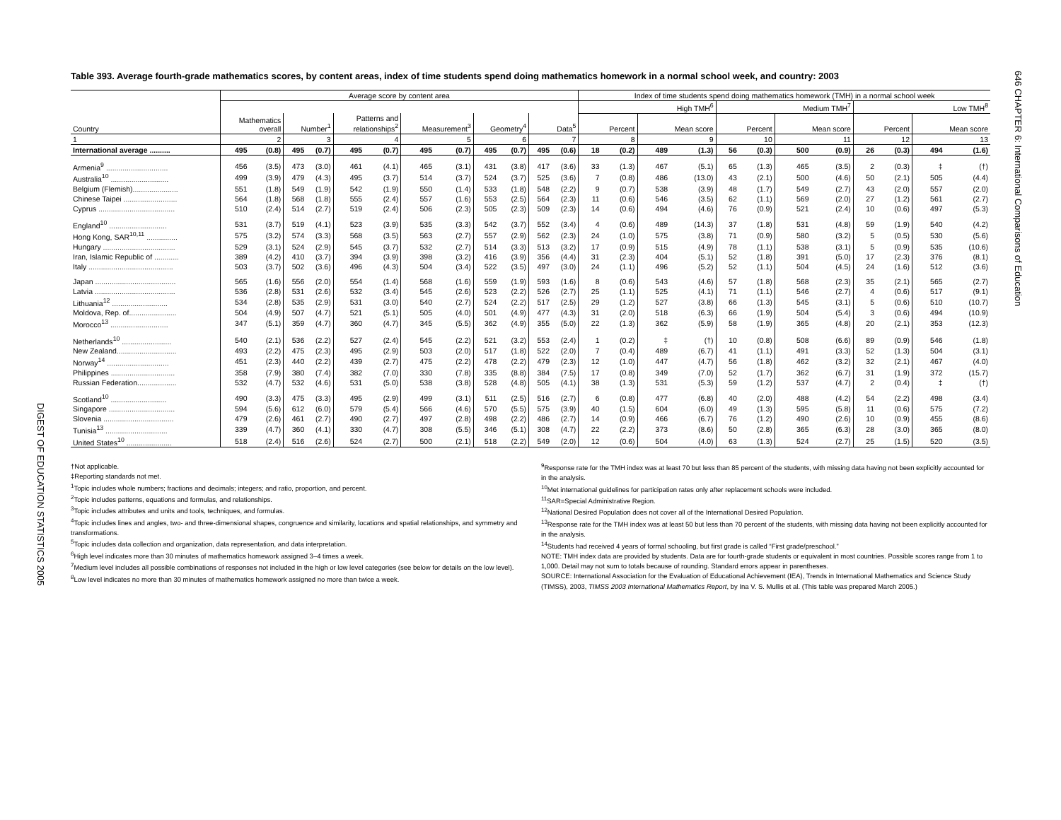646 CHAPTER 6: International Comparisons of Education
DIGEST OF EDUCATION STATISTICS 2005
Table 393. Average fourth-grade mathematics scores, by content areas, index of time students spend doing mathematics homework in a normal school week, and country: 2003
| | Average score by content area | | | | | | | | | | | | Index of time students spend doing mathematics homework (TMH) in a normal school week | | | | | | | | | | | |
| --- | --- | --- | --- | --- | --- | --- | --- | --- | --- | --- | --- | --- | --- | --- | --- | --- | --- | --- | --- | --- | --- | --- | --- | --- |
| | | | | | | | | | | | | | High TMH<sup>6</sup> | | | | Medium TMH<sup>7</sup> | | | | Low TMH<sup>8</sup> | | | |
| Country | Mathematics overall | | Number<sup>1</sup> | | Patterns and relationships<sup>2</sup> | | Measurement<sup>3</sup> | | Geometry<sup>4</sup> | | Data<sup>5</sup> | | Percent | | Mean score | | Percent | | Mean score | | Percent | | Mean score | |
| 1 | 2 | | 3 | | 4 | | 5 | | 6 | | 7 | | 8 | | 9 | | 10 | | 11 | | 12 | | 13 | |
| International average .......... | 495 | (0.8) | 495 | (0.7) | 495 | (0.7) | 495 | (0.7) | 495 | (0.7) | 495 | (0.6) | 18 | (0.2) | 489 | (1.3) | 56 | (0.3) | 500 | (0.9) | 26 | (0.3) | 494 | (1.6) |
| Armenia<sup>9</sup> .............................. | 456 | (3.5) | 473 | (3.0) | 461 | (4.1) | 465 | (3.1) | 431 | (3.8) | 417 | (3.6) | 33 | (1.3) | 467 | (5.1) | 65 | (1.3) | 465 | (3.5) | 2 | (0.3) | ‡ | (†) |
| Australia<sup>10</sup> ............................ | 499 | (3.9) | 479 | (4.3) | 495 | (3.7) | 514 | (3.7) | 524 | (3.7) | 525 | (3.6) | 7 | (0.8) | 486 | (13.0) | 43 | (2.1) | 500 | (4.6) | 50 | (2.1) | 505 | (4.4) |
| Belgium (Flemish)...................... | 551 | (1.8) | 549 | (1.9) | 542 | (1.9) | 550 | (1.4) | 533 | (1.8) | 548 | (2.2) | 9 | (0.7) | 538 | (3.9) | 48 | (1.7) | 549 | (2.7) | 43 | (2.0) | 557 | (2.0) |
| Chinese Taipei .......................... | 564 | (1.8) | 568 | (1.8) | 555 | (2.4) | 557 | (1.6) | 553 | (2.5) | 564 | (2.3) | 11 | (0.6) | 546 | (3.5) | 62 | (1.1) | 569 | (2.0) | 27 | (1.2) | 561 | (2.7) |
| Cyprus ..................................... | 510 | (2.4) | 514 | (2.7) | 519 | (2.4) | 506 | (2.3) | 505 | (2.3) | 509 | (2.3) | 14 | (0.6) | 494 | (4.6) | 76 | (0.9) | 521 | (2.4) | 10 | (0.6) | 497 | (5.3) |
| England<sup>10</sup> ............................ | 531 | (3.7) | 519 | (4.1) | 523 | (3.9) | 535 | (3.3) | 542 | (3.7) | 552 | (3.4) | 4 | (0.6) | 489 | (14.3) | 37 | (1.8) | 531 | (4.8) | 59 | (1.9) | 540 | (4.2) |
| Hong Kong, SAR<sup>10,11</sup> ............... | 575 | (3.2) | 574 | (3.3) | 568 | (3.5) | 563 | (2.7) | 557 | (2.9) | 562 | (2.3) | 24 | (1.0) | 575 | (3.8) | 71 | (0.9) | 580 | (3.2) | 5 | (0.5) | 530 | (5.6) |
| Hungary ................................... | 529 | (3.1) | 524 | (2.9) | 545 | (3.7) | 532 | (2.7) | 514 | (3.3) | 513 | (3.2) | 17 | (0.9) | 515 | (4.9) | 78 | (1.1) | 538 | (3.1) | 5 | (0.9) | 535 | (10.6) |
| Iran, Islamic Republic of ............ | 389 | (4.2) | 410 | (3.7) | 394 | (3.9) | 398 | (3.2) | 416 | (3.9) | 356 | (4.4) | 31 | (2.3) | 404 | (5.1) | 52 | (1.8) | 391 | (5.0) | 17 | (2.3) | 376 | (8.1) |
| Italy ......................................... | 503 | (3.7) | 502 | (3.6) | 496 | (4.3) | 504 | (3.4) | 522 | (3.5) | 497 | (3.0) | 24 | (1.1) | 496 | (5.2) | 52 | (1.1) | 504 | (4.5) | 24 | (1.6) | 512 | (3.6) |
| Japan ....................................... | 565 | (1.6) | 556 | (2.0) | 554 | (1.4) | 568 | (1.6) | 559 | (1.9) | 593 | (1.6) | 8 | (0.6) | 543 | (4.6) | 57 | (1.8) | 568 | (2.3) | 35 | (2.1) | 565 | (2.7) |
| Latvia ....................................... | 536 | (2.8) | 531 | (2.6) | 532 | (3.4) | 545 | (2.6) | 523 | (2.2) | 526 | (2.7) | 25 | (1.1) | 525 | (4.1) | 71 | (1.1) | 546 | (2.7) | 4 | (0.6) | 517 | (9.1) |
| Lithuania<sup>12</sup> ........................... | 534 | (2.8) | 535 | (2.9) | 531 | (3.0) | 540 | (2.7) | 524 | (2.2) | 517 | (2.5) | 29 | (1.2) | 527 | (3.8) | 66 | (1.3) | 545 | (3.1) | 5 | (0.6) | 510 | (10.7) |
| Moldova, Rep. of....................... | 504 | (4.9) | 507 | (4.7) | 521 | (5.1) | 505 | (4.0) | 501 | (4.9) | 477 | (4.3) | 31 | (2.0) | 518 | (6.3) | 66 | (1.9) | 504 | (5.4) | 3 | (0.6) | 494 | (10.9) |
| Morocco<sup>13</sup> ............................ | 347 | (5.1) | 359 | (4.7) | 360 | (4.7) | 345 | (5.5) | 362 | (4.9) | 355 | (5.0) | 22 | (1.3) | 362 | (5.9) | 58 | (1.9) | 365 | (4.8) | 20 | (2.1) | 353 | (12.3) |
| Netherlands<sup>10</sup> ........................ | 540 | (2.1) | 536 | (2.2) | 527 | (2.4) | 545 | (2.2) | 521 | (3.2) | 553 | (2.4) | 1 | (0.2) | ‡ | (†) | 10 | (0.8) | 508 | (6.6) | 89 | (0.9) | 546 | (1.8) |
| New Zealand............................. | 493 | (2.2) | 475 | (2.3) | 495 | (2.9) | 503 | (2.0) | 517 | (1.8) | 522 | (2.0) | 7 | (0.4) | 489 | (6.7) | 41 | (1.1) | 491 | (3.3) | 52 | (1.3) | 504 | (3.1) |
| Norway<sup>14</sup> .............................. | 451 | (2.3) | 440 | (2.2) | 439 | (2.7) | 475 | (2.2) | 478 | (2.2) | 479 | (2.3) | 12 | (1.0) | 447 | (4.7) | 56 | (1.8) | 462 | (3.2) | 32 | (2.1) | 467 | (4.0) |
| Philippines ............................... | 358 | (7.9) | 380 | (7.4) | 382 | (7.0) | 330 | (7.8) | 335 | (8.8) | 384 | (7.5) | 17 | (0.8) | 349 | (7.0) | 52 | (1.7) | 362 | (6.7) | 31 | (1.9) | 372 | (15.7) |
| Russian Federation................... | 532 | (4.7) | 532 | (4.6) | 531 | (5.0) | 538 | (3.8) | 528 | (4.8) | 505 | (4.1) | 38 | (1.3) | 531 | (5.3) | 59 | (1.2) | 537 | (4.7) | 2 | (0.4) | ‡ | (†) |
| Scotland<sup>10</sup> ........................... | 490 | (3.3) | 475 | (3.3) | 495 | (2.9) | 499 | (3.1) | 511 | (2.5) | 516 | (2.7) | 6 | (0.8) | 477 | (6.8) | 40 | (2.0) | 488 | (4.2) | 54 | (2.2) | 498 | (3.4) |
| Singapore ................................ | 594 | (5.6) | 612 | (6.0) | 579 | (5.4) | 566 | (4.6) | 570 | (5.5) | 575 | (3.9) | 40 | (1.5) | 604 | (6.0) | 49 | (1.3) | 595 | (5.8) | 11 | (0.6) | 575 | (7.2) |
| Slovenia .................................. | 479 | (2.6) | 461 | (2.7) | 490 | (2.7) | 497 | (2.8) | 498 | (2.2) | 486 | (2.7) | 14 | (0.9) | 466 | (6.7) | 76 | (1.2) | 490 | (2.6) | 10 | (0.9) | 455 | (8.6) |
| Tunisia<sup>13</sup> .............................. | 339 | (4.7) | 360 | (4.1) | 330 | (4.7) | 308 | (5.5) | 346 | (5.1) | 308 | (4.7) | 22 | (2.2) | 373 | (8.6) | 50 | (2.8) | 365 | (6.3) | 28 | (3.0) | 365 | (8.0) |
| United States<sup>10</sup> ...................... | 518 | (2.4) | 516 | (2.6) | 524 | (2.7) | 500 | (2.1) | 518 | (2.2) | 549 | (2.0) | 12 | (0.6) | 504 | (4.0) | 63 | (1.3) | 524 | (2.7) | 25 | (1.5) | 520 | (3.5) |
†Not applicable.
‡Reporting standards not met.
<sup>1</sup> Topic includes whole numbers; fractions and decimals; integers; and ratio, proportion, and percent.
<sup>2</sup> Topic includes patterns, equations and formulas, and relationships.
<sup>3</sup> Topic includes attributes and units and tools, techniques, and formulas.
<sup>4</sup> Topic includes lines and angles, two- and three-dimensional shapes, congruence and similarity, locations and spatial relationships, and symmetry and transformations.
<sup>5</sup> Topic includes data collection and organization, data representation, and data interpretation.
<sup>6</sup> High level indicates more than 30 minutes of mathematics homework assigned 3–4 times a week.
<sup>7</sup> Medium level includes all possible combinations of responses not included in the high or low level categories (see below for details on the low level).
<sup>8</sup> Low level indicates no more than 30 minutes of mathematics homework assigned no more than twice a week.
<sup>9</sup> Response rate for the TMH index was at least 70 but less than 85 percent of the students, with missing data having not been explicitly accounted for in the analysis.
<sup>10</sup> Met international guidelines for participation rates only after replacement schools were included.
<sup>11</sup> SAR=Special Administrative Region.
<sup>12</sup> National Desired Population does not cover all of the International Desired Population.
<sup>13</sup> Response rate for the TMH index was at least 50 but less than 70 percent of the students, with missing data having not been explicitly accounted for in the analysis.
<sup>14</sup> Students had received 4 years of formal schooling, but first grade is called “First grade/preschool.”
NOTE: TMH index data are provided by students. Data are for fourth-grade students or equivalent in most countries. Possible scores range from 1 to 1,000. Detail may not sum to totals because of rounding. Standard errors appear in parentheses.
SOURCE: International Association for the Evaluation of Educational Achievement (IEA), Trends in International Mathematics and Science Study (TIMSS), 2003, TIMSS 2003 International Mathematics Report, by Ina V. S. Mullis et al. (This table was prepared March 2005.)